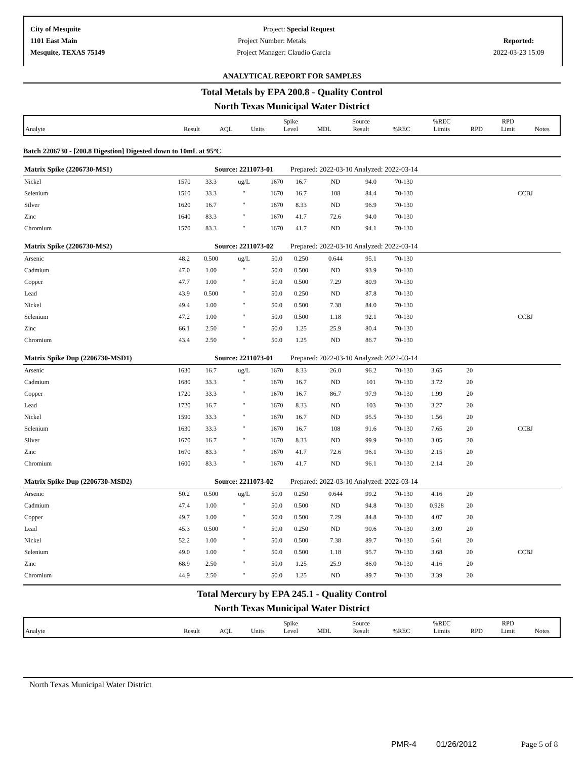City of Mesquite
1101 East Main
Mesquite, TEXAS 75149
Project: Special Request
Project Number: Metals
Project Manager: Claudio Garcia
Reported:
2022-03-23 15:09
ANALYTICAL REPORT FOR SAMPLES
Total Metals by EPA 200.8 - Quality Control
North Texas Municipal Water District
| Analyte | Result | AQL | Units | Spike Level | MDL | Source Result | %REC | %REC Limits | RPD | RPD Limit | Notes |
Batch 2206730 - [200.8 Digestion] Digested down to 10mL at 95ºC
| Matrix Spike (2206730-MS1) | | Source: 2211073-01 | | | Prepared: 2022-03-10 Analyzed: 2022-03-14 | | | | | | |
| Nickel | 1570 | 33.3 | ug/L | 1670 | 16.7 | ND | 94.0 | 70-130 | | | |
| Selenium | 1510 | 33.3 | " | 1670 | 16.7 | 108 | 84.4 | 70-130 | | | CCBJ |
| Silver | 1620 | 16.7 | " | 1670 | 8.33 | ND | 96.9 | 70-130 | | | |
| Zinc | 1640 | 83.3 | " | 1670 | 41.7 | 72.6 | 94.0 | 70-130 | | | |
| Chromium | 1570 | 83.3 | " | 1670 | 41.7 | ND | 94.1 | 70-130 | | | |
| Matrix Spike (2206730-MS2) | | Source: 2211073-02 | | | Prepared: 2022-03-10 Analyzed: 2022-03-14 | | | | | | |
| Arsenic | 48.2 | 0.500 | ug/L | 50.0 | 0.250 | 0.644 | 95.1 | 70-130 | | | |
| Cadmium | 47.0 | 1.00 | " | 50.0 | 0.500 | ND | 93.9 | 70-130 | | | |
| Copper | 47.7 | 1.00 | " | 50.0 | 0.500 | 7.29 | 80.9 | 70-130 | | | |
| Lead | 43.9 | 0.500 | " | 50.0 | 0.250 | ND | 87.8 | 70-130 | | | |
| Nickel | 49.4 | 1.00 | " | 50.0 | 0.500 | 7.38 | 84.0 | 70-130 | | | |
| Selenium | 47.2 | 1.00 | " | 50.0 | 0.500 | 1.18 | 92.1 | 70-130 | | | CCBJ |
| Zinc | 66.1 | 2.50 | " | 50.0 | 1.25 | 25.9 | 80.4 | 70-130 | | | |
| Chromium | 43.4 | 2.50 | " | 50.0 | 1.25 | ND | 86.7 | 70-130 | | | |
| Matrix Spike Dup (2206730-MSD1) | | Source: 2211073-01 | | | Prepared: 2022-03-10 Analyzed: 2022-03-14 | | | | | | |
| Arsenic | 1630 | 16.7 | ug/L | 1670 | 8.33 | 26.0 | 96.2 | 70-130 | 3.65 | 20 | |
| Cadmium | 1680 | 33.3 | " | 1670 | 16.7 | ND | 101 | 70-130 | 3.72 | 20 | |
| Copper | 1720 | 33.3 | " | 1670 | 16.7 | 86.7 | 97.9 | 70-130 | 1.99 | 20 | |
| Lead | 1720 | 16.7 | " | 1670 | 8.33 | ND | 103 | 70-130 | 3.27 | 20 | |
| Nickel | 1590 | 33.3 | " | 1670 | 16.7 | ND | 95.5 | 70-130 | 1.56 | 20 | |
| Selenium | 1630 | 33.3 | " | 1670 | 16.7 | 108 | 91.6 | 70-130 | 7.65 | 20 | CCBJ |
| Silver | 1670 | 16.7 | " | 1670 | 8.33 | ND | 99.9 | 70-130 | 3.05 | 20 | |
| Zinc | 1670 | 83.3 | " | 1670 | 41.7 | 72.6 | 96.1 | 70-130 | 2.15 | 20 | |
| Chromium | 1600 | 83.3 | " | 1670 | 41.7 | ND | 96.1 | 70-130 | 2.14 | 20 | |
| Matrix Spike Dup (2206730-MSD2) | | Source: 2211073-02 | | | Prepared: 2022-03-10 Analyzed: 2022-03-14 | | | | | | |
| Arsenic | 50.2 | 0.500 | ug/L | 50.0 | 0.250 | 0.644 | 99.2 | 70-130 | 4.16 | 20 | |
| Cadmium | 47.4 | 1.00 | " | 50.0 | 0.500 | ND | 94.8 | 70-130 | 0.928 | 20 | |
| Copper | 49.7 | 1.00 | " | 50.0 | 0.500 | 7.29 | 84.8 | 70-130 | 4.07 | 20 | |
| Lead | 45.3 | 0.500 | " | 50.0 | 0.250 | ND | 90.6 | 70-130 | 3.09 | 20 | |
| Nickel | 52.2 | 1.00 | " | 50.0 | 0.500 | 7.38 | 89.7 | 70-130 | 5.61 | 20 | |
| Selenium | 49.0 | 1.00 | " | 50.0 | 0.500 | 1.18 | 95.7 | 70-130 | 3.68 | 20 | CCBJ |
| Zinc | 68.9 | 2.50 | " | 50.0 | 1.25 | 25.9 | 86.0 | 70-130 | 4.16 | 20 | |
| Chromium | 44.9 | 2.50 | " | 50.0 | 1.25 | ND | 89.7 | 70-130 | 3.39 | 20 | |
Total Mercury by EPA 245.1 - Quality Control
North Texas Municipal Water District
| Analyte | Result | AQL | Units | Spike Level | MDL | Source Result | %REC | %REC Limits | RPD | RPD Limit | Notes |
North Texas Municipal Water District
PMR-4 01/26/2012 Page 5 of 8